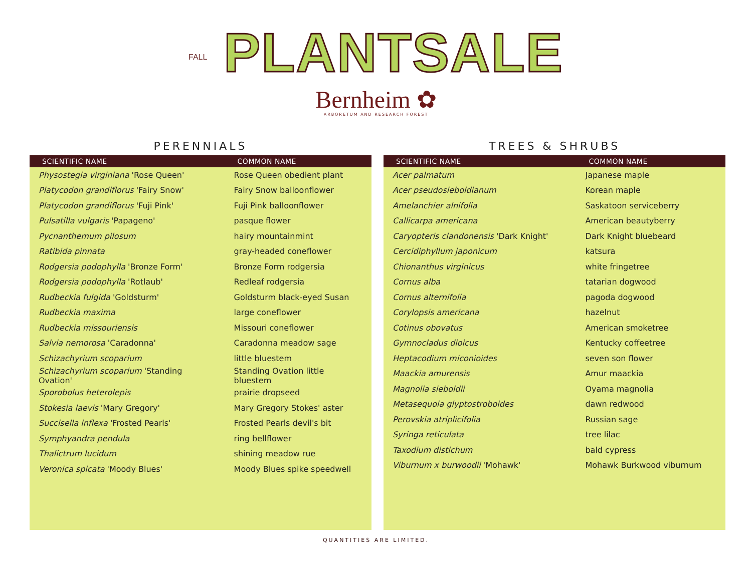FALL PLANTSALE
Bernheim ✿
ARBORETUM AND RESEARCH FOREST
PERENNIALS
| SCIENTIFIC NAME | COMMON NAME |
| --- | --- |
| Physostegia virginiana 'Rose Queen' | Rose Queen obedient plant |
| Platycodon grandiflorus 'Fairy Snow' | Fairy Snow balloonflower |
| Platycodon grandiflorus 'Fuji Pink' | Fuji Pink balloonflower |
| Pulsatilla vulgaris 'Papageno' | pasque flower |
| Pycnanthemum pilosum | hairy mountainmint |
| Ratibida pinnata | gray-headed coneflower |
| Rodgersia podophylla 'Bronze Form' | Bronze Form rodgersia |
| Rodgersia podophylla 'Rotlaub' | Redleaf rodgersia |
| Rudbeckia fulgida 'Goldsturm' | Goldsturm black-eyed Susan |
| Rudbeckia maxima | large coneflower |
| Rudbeckia missouriensis | Missouri coneflower |
| Salvia nemorosa 'Caradonna' | Caradonna meadow sage |
| Schizachyrium scoparium | little bluestem |
| Schizachyrium scoparium 'Standing Ovation' | Standing Ovation little bluestem |
| Sporobolus heterolepis | prairie dropseed |
| Stokesia laevis 'Mary Gregory' | Mary Gregory Stokes' aster |
| Succisella inflexa 'Frosted Pearls' | Frosted Pearls devil's bit |
| Symphyandra pendula | ring bellflower |
| Thalictrum lucidum | shining meadow rue |
| Veronica spicata 'Moody Blues' | Moody Blues spike speedwell |
TREES & SHRUBS
| SCIENTIFIC NAME | COMMON NAME |
| --- | --- |
| Acer palmatum | Japanese maple |
| Acer pseudosieboldianum | Korean maple |
| Amelanchier alnifolia | Saskatoon serviceberry |
| Callicarpa americana | American beautyberry |
| Caryopteris clandonensis 'Dark Knight' | Dark Knight bluebeard |
| Cercidiphyllum japonicum | katsura |
| Chionanthus virginicus | white fringetree |
| Cornus alba | tatarian dogwood |
| Cornus alternifolia | pagoda dogwood |
| Corylopsis americana | hazelnut |
| Cotinus obovatus | American smoketree |
| Gymnocladus dioicus | Kentucky coffeetree |
| Heptacodium miconioides | seven son flower |
| Maackia amurensis | Amur maackia |
| Magnolia sieboldii | Oyama magnolia |
| Metasequoia glyptostroboides | dawn redwood |
| Perovskia atriplicifolia | Russian sage |
| Syringa reticulata | tree lilac |
| Taxodium distichum | bald cypress |
| Viburnum x burwoodii 'Mohawk' | Mohawk Burkwood viburnum |
QUANTITIES ARE LIMITED.